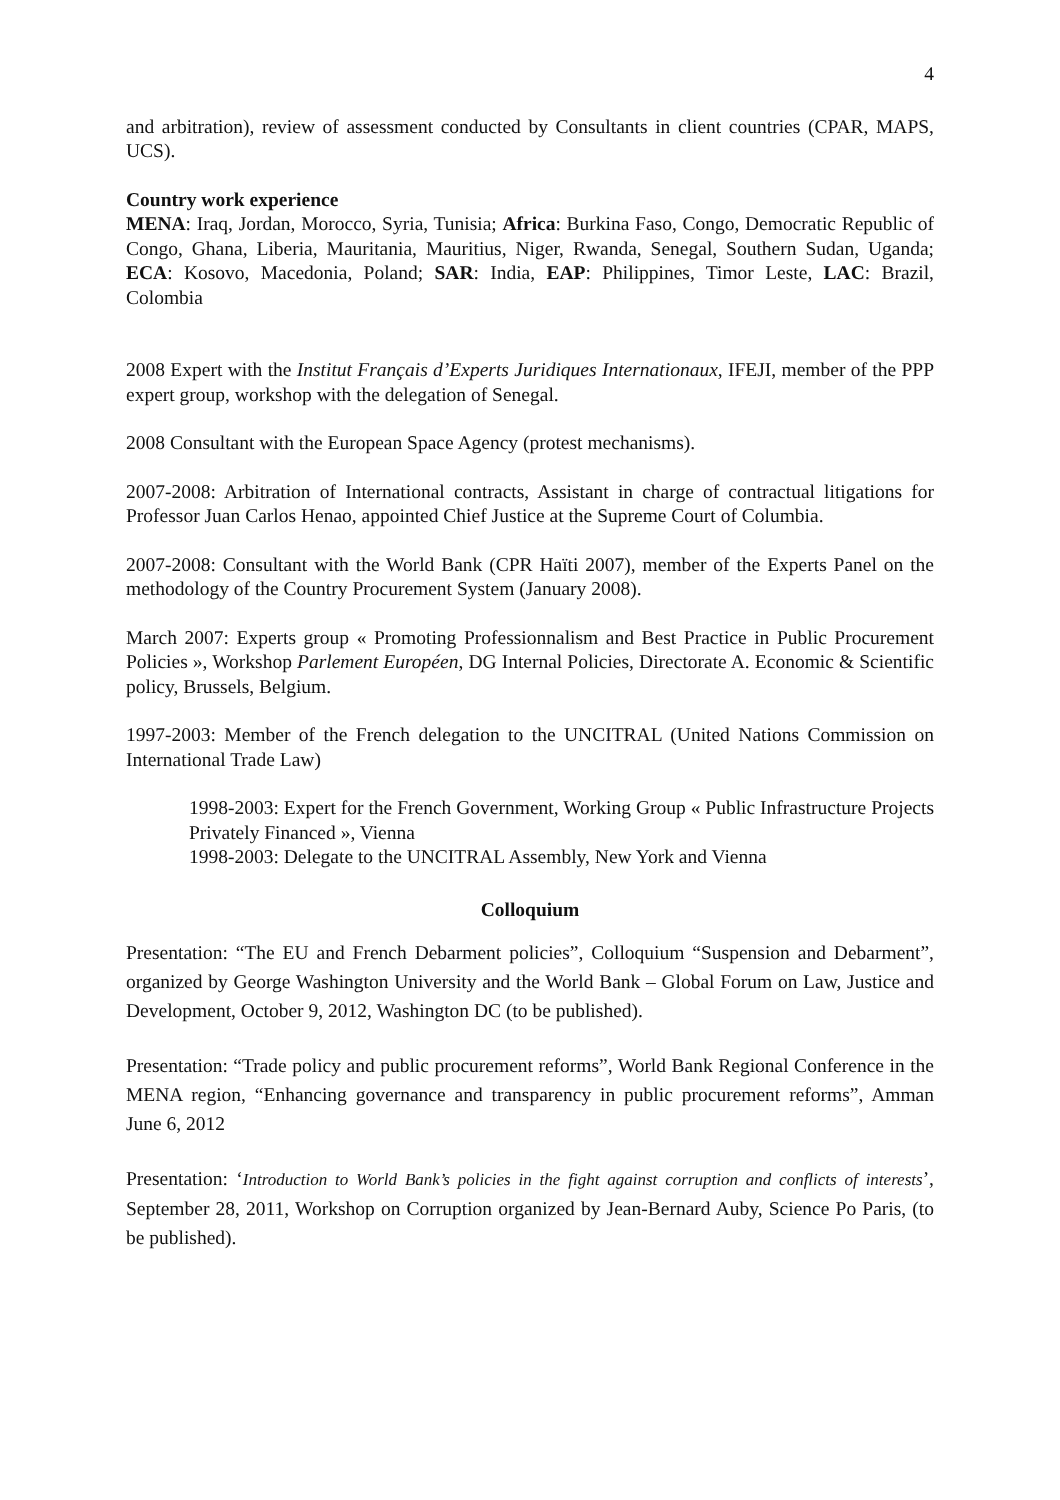4
and arbitration), review of assessment conducted by Consultants in client countries (CPAR, MAPS, UCS).
Country work experience
MENA: Iraq, Jordan, Morocco, Syria, Tunisia; Africa: Burkina Faso, Congo, Democratic Republic of Congo, Ghana, Liberia, Mauritania, Mauritius, Niger, Rwanda, Senegal, Southern Sudan, Uganda; ECA: Kosovo, Macedonia, Poland; SAR: India, EAP: Philippines, Timor Leste, LAC: Brazil, Colombia
2008 Expert with the Institut Français d’Experts Juridiques Internationaux, IFEJI, member of the PPP expert group, workshop with the delegation of Senegal.
2008 Consultant with the European Space Agency (protest mechanisms).
2007-2008: Arbitration of International contracts, Assistant in charge of contractual litigations for Professor Juan Carlos Henao, appointed Chief Justice at the Supreme Court of Columbia.
2007-2008: Consultant with the World Bank (CPR Haïti 2007), member of the Experts Panel on the methodology of the Country Procurement System (January 2008).
March 2007: Experts group « Promoting Professionnalism and Best Practice in Public Procurement Policies », Workshop Parlement Européen, DG Internal Policies, Directorate A. Economic & Scientific policy, Brussels, Belgium.
1997-2003: Member of the French delegation to the UNCITRAL (United Nations Commission on International Trade Law)
1998-2003: Expert for the French Government, Working Group « Public Infrastructure Projects Privately Financed », Vienna
1998-2003: Delegate to the UNCITRAL Assembly, New York and Vienna
Colloquium
Presentation: “The EU and French Debarment policies”, Colloquium “Suspension and Debarment”, organized by George Washington University and the World Bank – Global Forum on Law, Justice and Development, October 9, 2012, Washington DC (to be published).
Presentation: “Trade policy and public procurement reforms”, World Bank Regional Conference in the MENA region, “Enhancing governance and transparency in public procurement reforms”, Amman June 6, 2012
Presentation: ‘Introduction to World Bank’s policies in the fight against corruption and conflicts of interests’, September 28, 2011, Workshop on Corruption organized by Jean-Bernard Auby, Science Po Paris, (to be published).